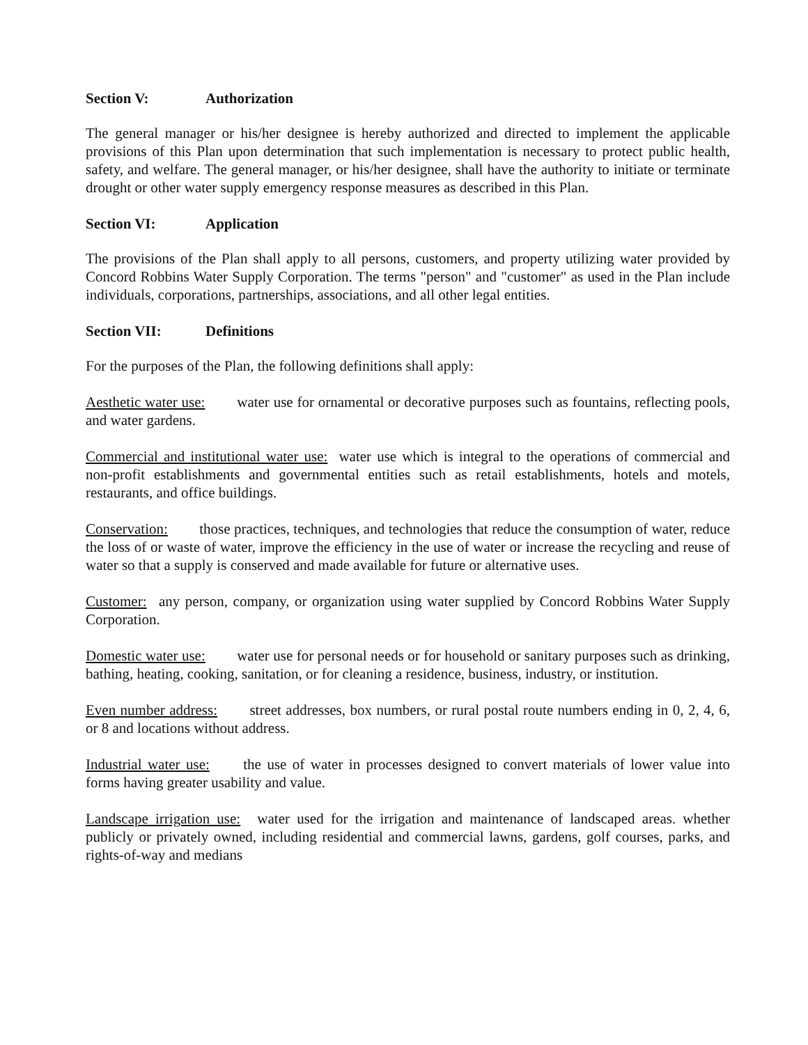Section V: Authorization
The general manager or his/her designee is hereby authorized and directed to implement the applicable provisions of this Plan upon determination that such implementation is necessary to protect public health, safety, and welfare. The general manager, or his/her designee, shall have the authority to initiate or terminate drought or other water supply emergency response measures as described in this Plan.
Section VI: Application
The provisions of the Plan shall apply to all persons, customers, and property utilizing water provided by Concord Robbins Water Supply Corporation. The terms "person" and "customer" as used in the Plan include individuals, corporations, partnerships, associations, and all other legal entities.
Section VII: Definitions
For the purposes of the Plan, the following definitions shall apply:
Aesthetic water use: water use for ornamental or decorative purposes such as fountains, reflecting pools, and water gardens.
Commercial and institutional water use: water use which is integral to the operations of commercial and non-profit establishments and governmental entities such as retail establishments, hotels and motels, restaurants, and office buildings.
Conservation: those practices, techniques, and technologies that reduce the consumption of water, reduce the loss of or waste of water, improve the efficiency in the use of water or increase the recycling and reuse of water so that a supply is conserved and made available for future or alternative uses.
Customer: any person, company, or organization using water supplied by Concord Robbins Water Supply Corporation.
Domestic water use: water use for personal needs or for household or sanitary purposes such as drinking, bathing, heating, cooking, sanitation, or for cleaning a residence, business, industry, or institution.
Even number address: street addresses, box numbers, or rural postal route numbers ending in 0, 2, 4, 6, or 8 and locations without address.
Industrial water use: the use of water in processes designed to convert materials of lower value into forms having greater usability and value.
Landscape irrigation use: water used for the irrigation and maintenance of landscaped areas. whether publicly or privately owned, including residential and commercial lawns, gardens, golf courses, parks, and rights-of-way and medians